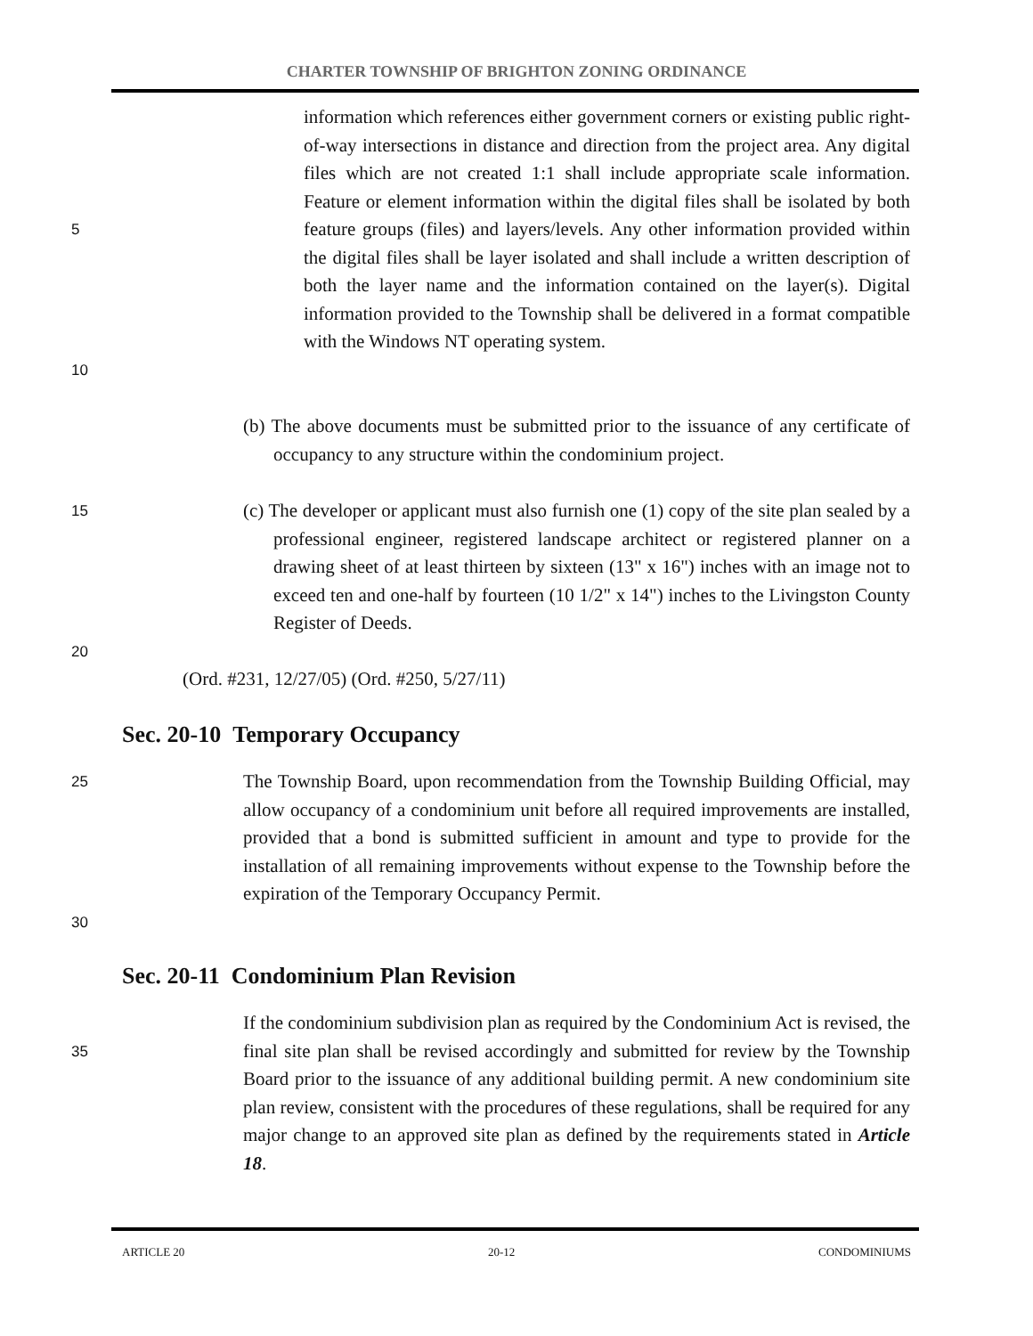CHARTER TOWNSHIP OF BRIGHTON ZONING ORDINANCE
5
10
information which references either government corners or existing public right-of-way intersections in distance and direction from the project area. Any digital files which are not created 1:1 shall include appropriate scale information. Feature or element information within the digital files shall be isolated by both feature groups (files) and layers/levels. Any other information provided within the digital files shall be layer isolated and shall include a written description of both the layer name and the information contained on the layer(s). Digital information provided to the Township shall be delivered in a format compatible with the Windows NT operating system.
(b) The above documents must be submitted prior to the issuance of any certificate of occupancy to any structure within the condominium project.
15
20
(c) The developer or applicant must also furnish one (1) copy of the site plan sealed by a professional engineer, registered landscape architect or registered planner on a drawing sheet of at least thirteen by sixteen (13" x 16") inches with an image not to exceed ten and one-half by fourteen (10 1/2" x 14") inches to the Livingston County Register of Deeds.
(Ord. #231, 12/27/05) (Ord. #250, 5/27/11)
Sec. 20-10 Temporary Occupancy
25
30
The Township Board, upon recommendation from the Township Building Official, may allow occupancy of a condominium unit before all required improvements are installed, provided that a bond is submitted sufficient in amount and type to provide for the installation of all remaining improvements without expense to the Township before the expiration of the Temporary Occupancy Permit.
Sec. 20-11 Condominium Plan Revision
35
If the condominium subdivision plan as required by the Condominium Act is revised, the final site plan shall be revised accordingly and submitted for review by the Township Board prior to the issuance of any additional building permit. A new condominium site plan review, consistent with the procedures of these regulations, shall be required for any major change to an approved site plan as defined by the requirements stated in Article 18.
ARTICLE 20 20-12 CONDOMINIUMS